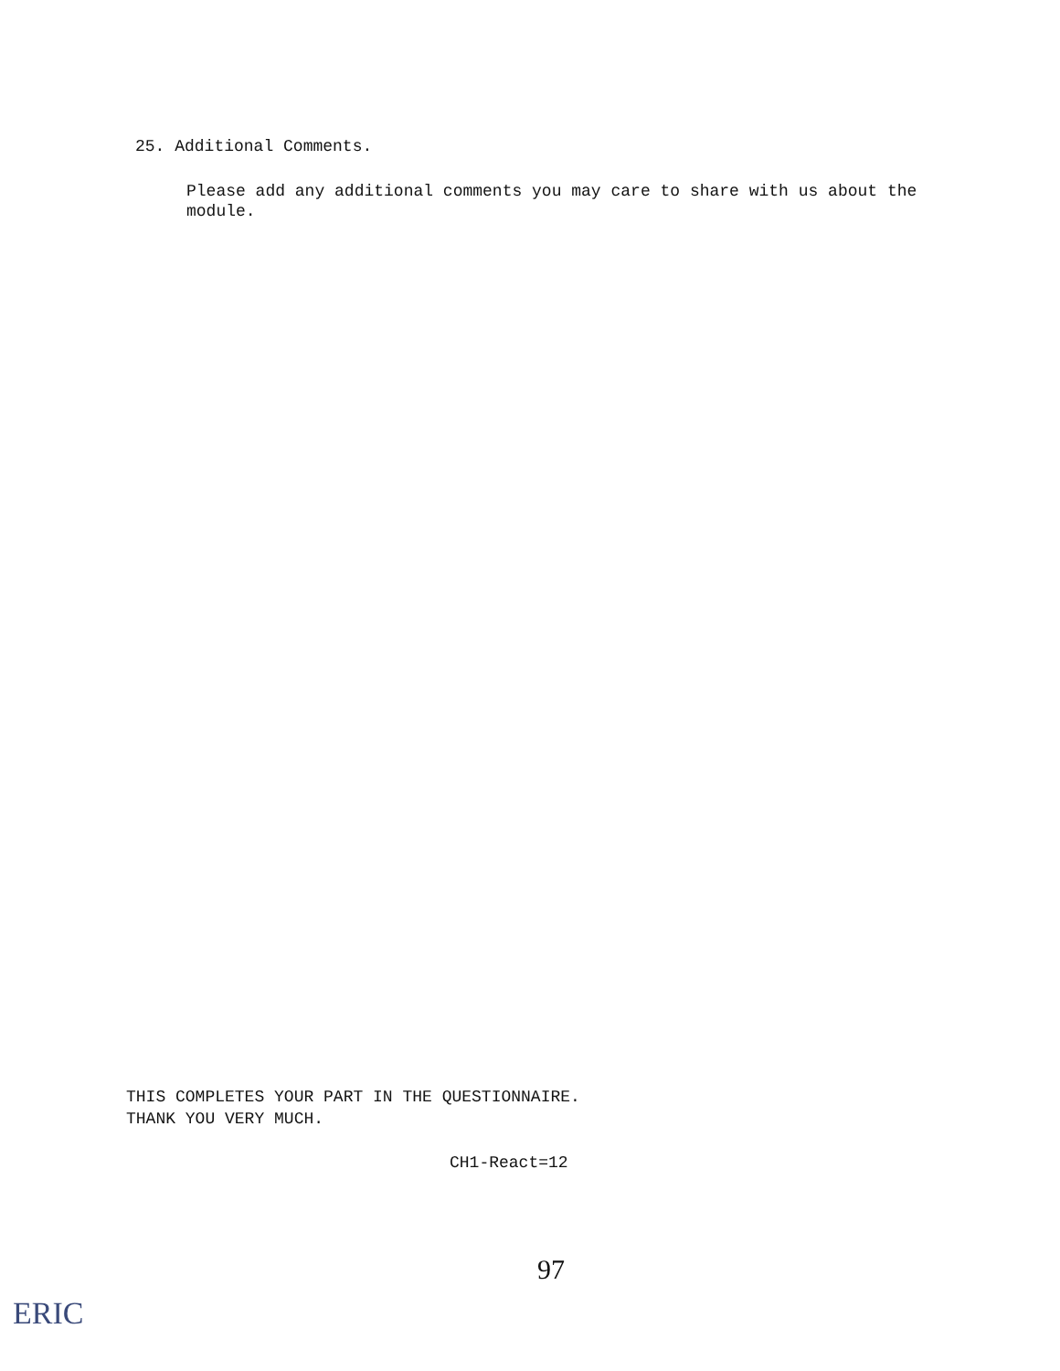25. Additional Comments.
Please add any additional comments you may care to share with us about the module.
THIS COMPLETES YOUR PART IN THE QUESTIONNAIRE.
THANK YOU VERY MUCH.
CH1-React=12
97
ERIC